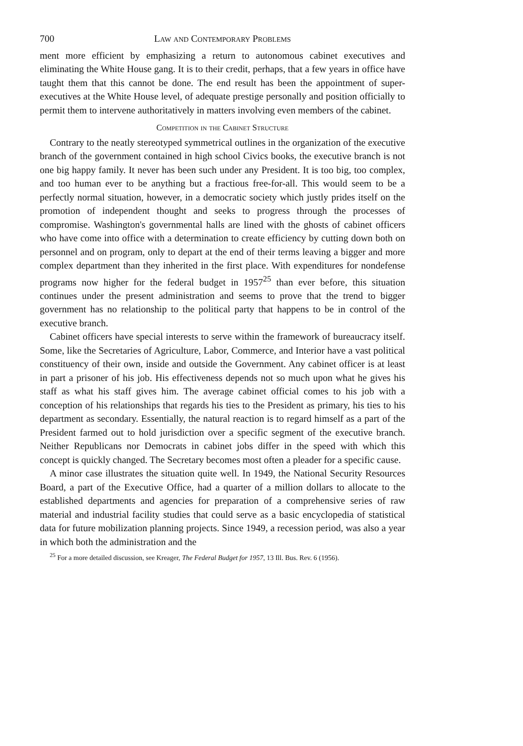700 Law and Contemporary Problems
ment more efficient by emphasizing a return to autonomous cabinet executives and eliminating the White House gang. It is to their credit, perhaps, that a few years in office have taught them that this cannot be done. The end result has been the appointment of super-executives at the White House level, of adequate prestige personally and position officially to permit them to intervene authoritatively in matters involving even members of the cabinet.
Competition in the Cabinet Structure
Contrary to the neatly stereotyped symmetrical outlines in the organization of the executive branch of the government contained in high school Civics books, the executive branch is not one big happy family. It never has been such under any President. It is too big, too complex, and too human ever to be anything but a fractious free-for-all. This would seem to be a perfectly normal situation, however, in a democratic society which justly prides itself on the promotion of independent thought and seeks to progress through the processes of compromise. Washington's governmental halls are lined with the ghosts of cabinet officers who have come into office with a determination to create efficiency by cutting down both on personnel and on program, only to depart at the end of their terms leaving a bigger and more complex department than they inherited in the first place. With expenditures for nondefense programs now higher for the federal budget in 1957<sup>25</sup> than ever before, this situation continues under the present administration and seems to prove that the trend to bigger government has no relationship to the political party that happens to be in control of the executive branch.
Cabinet officers have special interests to serve within the framework of bureaucracy itself. Some, like the Secretaries of Agriculture, Labor, Commerce, and Interior have a vast political constituency of their own, inside and outside the Government. Any cabinet officer is at least in part a prisoner of his job. His effectiveness depends not so much upon what he gives his staff as what his staff gives him. The average cabinet official comes to his job with a conception of his relationships that regards his ties to the President as primary, his ties to his department as secondary. Essentially, the natural reaction is to regard himself as a part of the President farmed out to hold jurisdiction over a specific segment of the executive branch. Neither Republicans nor Democrats in cabinet jobs differ in the speed with which this concept is quickly changed. The Secretary becomes most often a pleader for a specific cause.
A minor case illustrates the situation quite well. In 1949, the National Security Resources Board, a part of the Executive Office, had a quarter of a million dollars to allocate to the established departments and agencies for preparation of a comprehensive series of raw material and industrial facility studies that could serve as a basic encyclopedia of statistical data for future mobilization planning projects. Since 1949, a recession period, was also a year in which both the administration and the
<sup>25</sup> For a more detailed discussion, see Kreager, The Federal Budget for 1957, 13 Ill. Bus. Rev. 6 (1956).